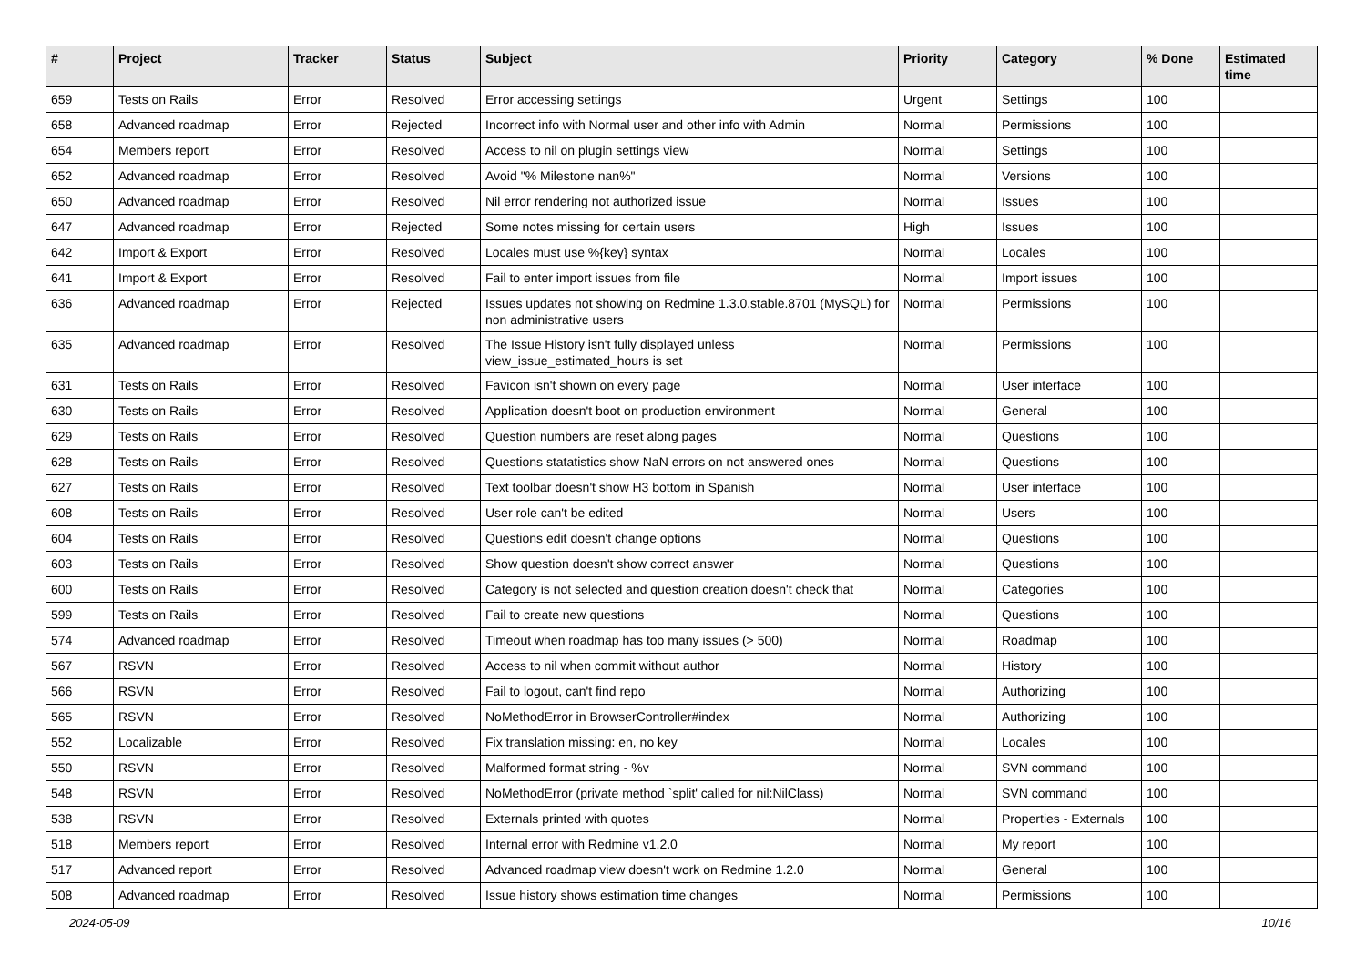| # | Project | Tracker | Status | Subject | Priority | Category | % Done | Estimated time |
| --- | --- | --- | --- | --- | --- | --- | --- | --- |
| 659 | Tests on Rails | Error | Resolved | Error accessing settings | Urgent | Settings | 100 | |
| 658 | Advanced roadmap | Error | Rejected | Incorrect info with Normal user and other info with Admin | Normal | Permissions | 100 | |
| 654 | Members report | Error | Resolved | Access to nil on plugin settings view | Normal | Settings | 100 | |
| 652 | Advanced roadmap | Error | Resolved | Avoid "% Milestone nan%" | Normal | Versions | 100 | |
| 650 | Advanced roadmap | Error | Resolved | Nil error rendering not authorized issue | Normal | Issues | 100 | |
| 647 | Advanced roadmap | Error | Rejected | Some notes missing for certain users | High | Issues | 100 | |
| 642 | Import & Export | Error | Resolved | Locales must use %{key} syntax | Normal | Locales | 100 | |
| 641 | Import & Export | Error | Resolved | Fail to enter import issues from file | Normal | Import issues | 100 | |
| 636 | Advanced roadmap | Error | Rejected | Issues updates not showing on Redmine 1.3.0.stable.8701 (MySQL) for non administrative users | Normal | Permissions | 100 | |
| 635 | Advanced roadmap | Error | Resolved | The Issue History isn't fully displayed unless view_issue_estimated_hours is set | Normal | Permissions | 100 | |
| 631 | Tests on Rails | Error | Resolved | Favicon isn't shown on every page | Normal | User interface | 100 | |
| 630 | Tests on Rails | Error | Resolved | Application doesn't boot on production environment | Normal | General | 100 | |
| 629 | Tests on Rails | Error | Resolved | Question numbers are reset along pages | Normal | Questions | 100 | |
| 628 | Tests on Rails | Error | Resolved | Questions statatistics show NaN errors on not answered ones | Normal | Questions | 100 | |
| 627 | Tests on Rails | Error | Resolved | Text toolbar doesn't show H3 bottom in Spanish | Normal | User interface | 100 | |
| 608 | Tests on Rails | Error | Resolved | User role can't be edited | Normal | Users | 100 | |
| 604 | Tests on Rails | Error | Resolved | Questions edit doesn't change options | Normal | Questions | 100 | |
| 603 | Tests on Rails | Error | Resolved | Show question doesn't show correct answer | Normal | Questions | 100 | |
| 600 | Tests on Rails | Error | Resolved | Category is not selected and question creation doesn't check that | Normal | Categories | 100 | |
| 599 | Tests on Rails | Error | Resolved | Fail to create new questions | Normal | Questions | 100 | |
| 574 | Advanced roadmap | Error | Resolved | Timeout when roadmap has too many issues (> 500) | Normal | Roadmap | 100 | |
| 567 | RSVN | Error | Resolved | Access to nil when commit without author | Normal | History | 100 | |
| 566 | RSVN | Error | Resolved | Fail to logout, can't find repo | Normal | Authorizing | 100 | |
| 565 | RSVN | Error | Resolved | NoMethodError in BrowserController#index | Normal | Authorizing | 100 | |
| 552 | Localizable | Error | Resolved | Fix translation missing: en, no key | Normal | Locales | 100 | |
| 550 | RSVN | Error | Resolved | Malformed format string - %v | Normal | SVN command | 100 | |
| 548 | RSVN | Error | Resolved | NoMethodError (private method `split' called for nil:NilClass) | Normal | SVN command | 100 | |
| 538 | RSVN | Error | Resolved | Externals printed with quotes | Normal | Properties - Externals | 100 | |
| 518 | Members report | Error | Resolved | Internal error with Redmine v1.2.0 | Normal | My report | 100 | |
| 517 | Advanced report | Error | Resolved | Advanced roadmap view doesn't work on Redmine 1.2.0 | Normal | General | 100 | |
| 508 | Advanced roadmap | Error | Resolved | Issue history shows estimation time changes | Normal | Permissions | 100 | |
2024-05-09 10/16